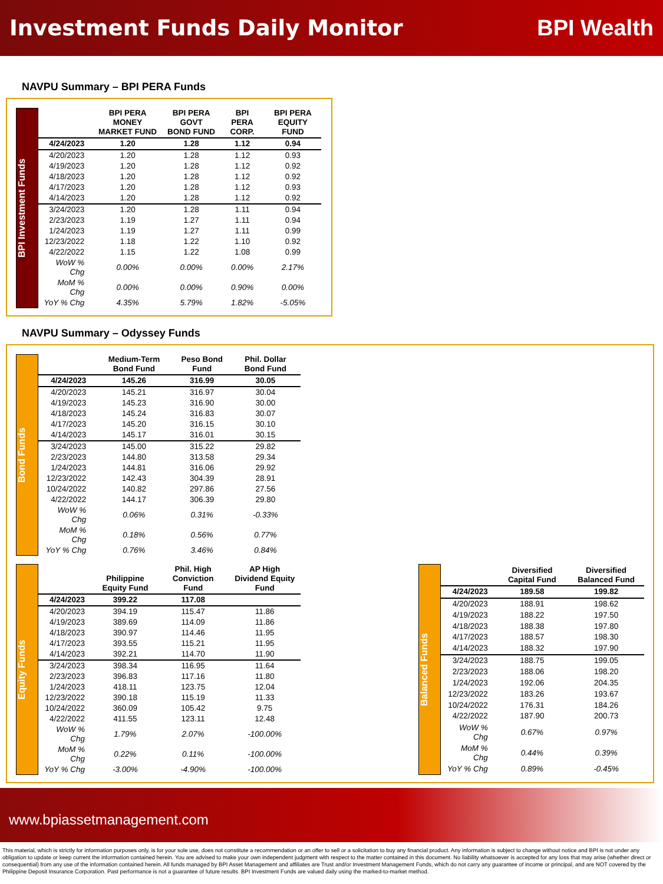Investment Funds Daily Monitor BPI Wealth
NAVPU Summary – BPI PERA Funds
BPI Investment Funds
| | BPI PERA MONEY MARKET FUND | BPI PERA GOVT BOND FUND | BPI PERA CORP. | BPI PERA EQUITY FUND |
| --- | --- | --- | --- | --- |
| 4/24/2023 | 1.20 | 1.28 | 1.12 | 0.94 |
| 4/20/2023 | 1.20 | 1.28 | 1.12 | 0.93 |
| 4/19/2023 | 1.20 | 1.28 | 1.12 | 0.92 |
| 4/18/2023 | 1.20 | 1.28 | 1.12 | 0.92 |
| 4/17/2023 | 1.20 | 1.28 | 1.12 | 0.93 |
| 4/14/2023 | 1.20 | 1.28 | 1.12 | 0.92 |
| 3/24/2023 | 1.20 | 1.28 | 1.11 | 0.94 |
| 2/23/2023 | 1.19 | 1.27 | 1.11 | 0.94 |
| 1/24/2023 | 1.19 | 1.27 | 1.11 | 0.99 |
| 12/23/2022 | 1.18 | 1.22 | 1.10 | 0.92 |
| 4/22/2022 | 1.15 | 1.22 | 1.08 | 0.99 |
| WoW % Chg | 0.00% | 0.00% | 0.00% | 2.17% |
| MoM % Chg | 0.00% | 0.00% | 0.90% | 0.00% |
| YoY % Chg | 4.35% | 5.79% | 1.82% | -5.05% |
NAVPU Summary – Odyssey Funds
Bond Funds
| | Medium-Term Bond Fund | Peso Bond Fund | Phil. Dollar Bond Fund |
| --- | --- | --- | --- |
| 4/24/2023 | 145.26 | 316.99 | 30.05 |
| 4/20/2023 | 145.21 | 316.97 | 30.04 |
| 4/19/2023 | 145.23 | 316.90 | 30.00 |
| 4/18/2023 | 145.24 | 316.83 | 30.07 |
| 4/17/2023 | 145.20 | 316.15 | 30.10 |
| 4/14/2023 | 145.17 | 316.01 | 30.15 |
| 3/24/2023 | 145.00 | 315.22 | 29.82 |
| 2/23/2023 | 144.80 | 313.58 | 29.34 |
| 1/24/2023 | 144.81 | 316.06 | 29.92 |
| 12/23/2022 | 142.43 | 304.39 | 28.91 |
| 10/24/2022 | 140.82 | 297.86 | 27.56 |
| 4/22/2022 | 144.17 | 306.39 | 29.80 |
| WoW % Chg | 0.06% | 0.31% | -0.33% |
| MoM % Chg | 0.18% | 0.56% | 0.77% |
| YoY % Chg | 0.76% | 3.46% | 0.84% |
Equity Funds
| | Philippine Equity Fund | Phil. High Conviction Fund | AP High Dividend Equity Fund |
| --- | --- | --- | --- |
| 4/24/2023 | 399.22 | 117.08 | |
| 4/20/2023 | 394.19 | 115.47 | 11.86 |
| 4/19/2023 | 389.69 | 114.09 | 11.86 |
| 4/18/2023 | 390.97 | 114.46 | 11.95 |
| 4/17/2023 | 393.55 | 115.21 | 11.95 |
| 4/14/2023 | 392.21 | 114.70 | 11.90 |
| 3/24/2023 | 398.34 | 116.95 | 11.64 |
| 2/23/2023 | 396.83 | 117.16 | 11.80 |
| 1/24/2023 | 418.11 | 123.75 | 12.04 |
| 12/23/2022 | 390.18 | 115.19 | 11.33 |
| 10/24/2022 | 360.09 | 105.42 | 9.75 |
| 4/22/2022 | 411.55 | 123.11 | 12.48 |
| WoW % Chg | 1.79% | 2.07% | -100.00% |
| MoM % Chg | 0.22% | 0.11% | -100.00% |
| YoY % Chg | -3.00% | -4.90% | -100.00% |
Balanced Funds
| | Diversified Capital Fund | Diversified Balanced Fund |
| --- | --- | --- |
| 4/24/2023 | 189.58 | 199.82 |
| 4/20/2023 | 188.91 | 198.62 |
| 4/19/2023 | 188.22 | 197.50 |
| 4/18/2023 | 188.38 | 197.80 |
| 4/17/2023 | 188.57 | 198.30 |
| 4/14/2023 | 188.32 | 197.90 |
| 3/24/2023 | 188.75 | 199.05 |
| 2/23/2023 | 188.06 | 198.20 |
| 1/24/2023 | 192.06 | 204.35 |
| 12/23/2022 | 183.26 | 193.67 |
| 10/24/2022 | 176.31 | 184.26 |
| 4/22/2022 | 187.90 | 200.73 |
| WoW % Chg | 0.67% | 0.97% |
| MoM % Chg | 0.44% | 0.39% |
| YoY % Chg | 0.89% | -0.45% |
www.bpiassetmanagement.com
This material, which is strictly for information purposes only, is for your sole use, does not constitute a recommendation or an offer to sell or a solicitation to buy any financial product. Any information is subject to change without notice and BPI is not under any obligation to update or keep current the information contained herein. You are advised to make your own independent judgment with respect to the matter contained in this document. No liability whatsoever is accepted for any loss that may arise (whether direct or consequential) from any use of the information contained herein. All funds managed by BPI Asset Management and affiliates are Trust and/or Investment Management Funds, which do not carry any guarantee of income or principal, and are NOT covered by the Philippine Deposit Insurance Corporation. Past performance is not a guarantee of future results. BPI Investment Funds are valued daily using the marked-to-market method.